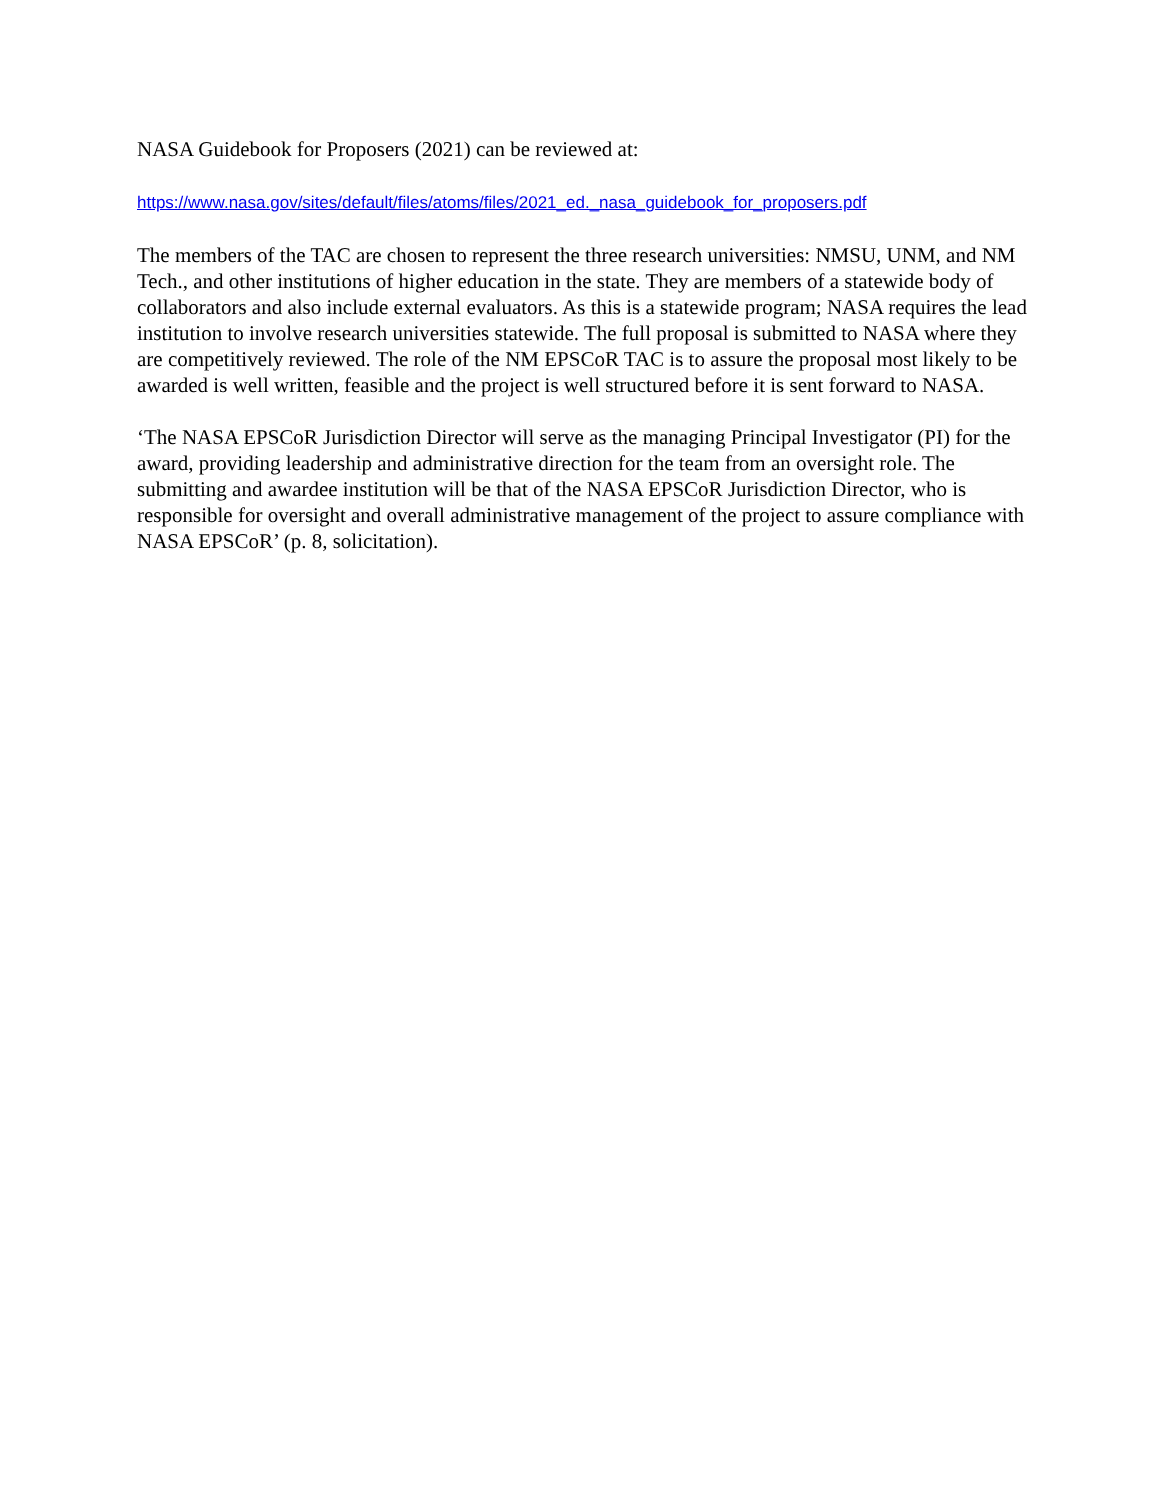NASA Guidebook for Proposers (2021) can be reviewed at:
https://www.nasa.gov/sites/default/files/atoms/files/2021_ed._nasa_guidebook_for_proposers.pdf
The members of the TAC are chosen to represent the three research universities: NMSU, UNM, and NM Tech., and other institutions of higher education in the state. They are members of a statewide body of collaborators and also include external evaluators. As this is a statewide program; NASA requires the lead institution to involve research universities statewide. The full proposal is submitted to NASA where they are competitively reviewed. The role of the NM EPSCoR TAC is to assure the proposal most likely to be awarded is well written, feasible and the project is well structured before it is sent forward to NASA.
‘The NASA EPSCoR Jurisdiction Director will serve as the managing Principal Investigator (PI) for the award, providing leadership and administrative direction for the team from an oversight role. The submitting and awardee institution will be that of the NASA EPSCoR Jurisdiction Director, who is responsible for oversight and overall administrative management of the project to assure compliance with NASA EPSCoR’ (p. 8, solicitation).